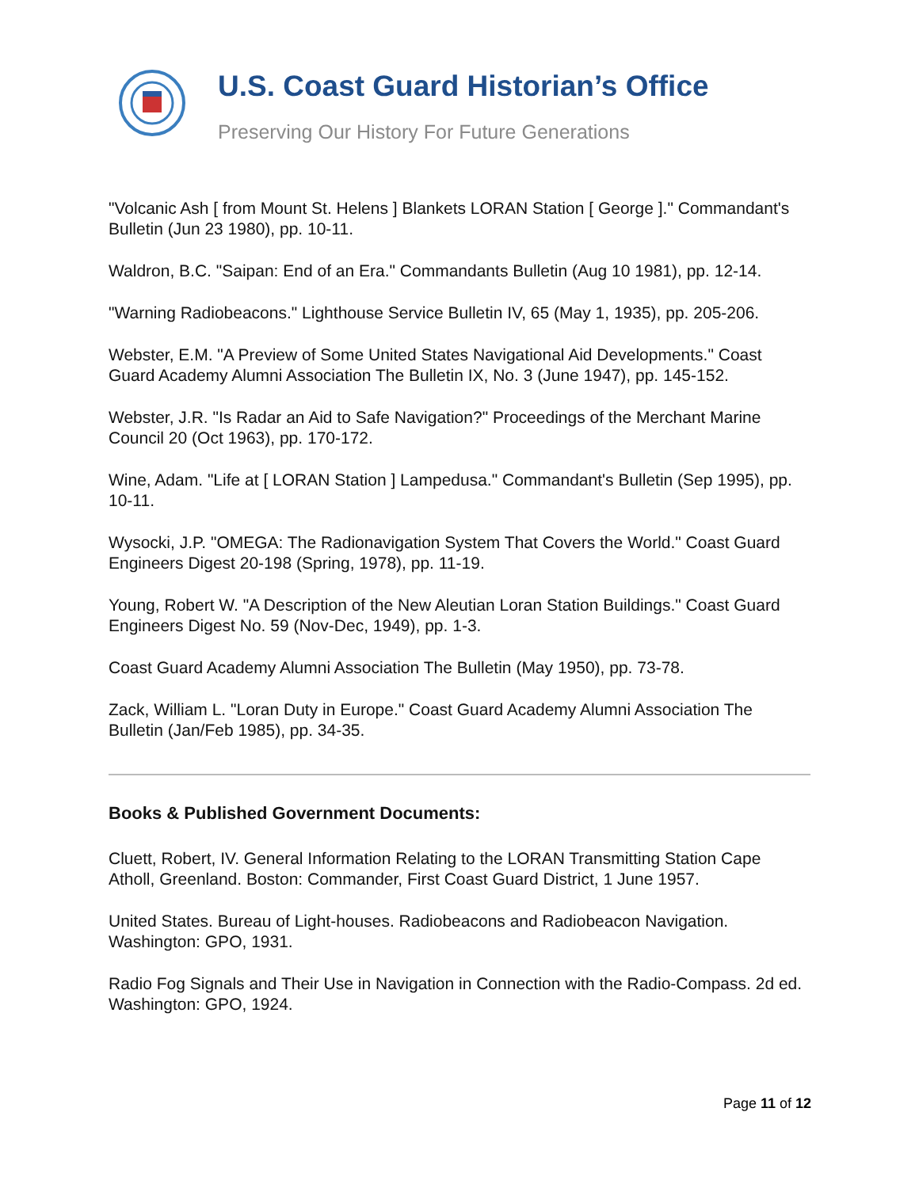U.S. Coast Guard Historian’s Office
Preserving Our History For Future Generations
"Volcanic Ash [ from Mount St. Helens ] Blankets LORAN Station [ George ]." Commandant's Bulletin (Jun 23 1980), pp. 10-11.
Waldron, B.C. "Saipan: End of an Era." Commandants Bulletin (Aug 10 1981), pp. 12-14.
"Warning Radiobeacons." Lighthouse Service Bulletin IV, 65 (May 1, 1935), pp. 205-206.
Webster, E.M. "A Preview of Some United States Navigational Aid Developments." Coast Guard Academy Alumni Association The Bulletin IX, No. 3 (June 1947), pp. 145-152.
Webster, J.R. "Is Radar an Aid to Safe Navigation?" Proceedings of the Merchant Marine Council 20 (Oct 1963), pp. 170-172.
Wine, Adam. "Life at [ LORAN Station ] Lampedusa." Commandant's Bulletin (Sep 1995), pp. 10-11.
Wysocki, J.P. "OMEGA: The Radionavigation System That Covers the World." Coast Guard Engineers Digest 20-198 (Spring, 1978), pp. 11-19.
Young, Robert W. "A Description of the New Aleutian Loran Station Buildings." Coast Guard Engineers Digest No. 59 (Nov-Dec, 1949), pp. 1-3.
Coast Guard Academy Alumni Association The Bulletin (May 1950), pp. 73-78.
Zack, William L. "Loran Duty in Europe." Coast Guard Academy Alumni Association The Bulletin (Jan/Feb 1985), pp. 34-35.
Books & Published Government Documents:
Cluett, Robert, IV. General Information Relating to the LORAN Transmitting Station Cape Atholl, Greenland. Boston: Commander, First Coast Guard District, 1 June 1957.
United States. Bureau of Light-houses. Radiobeacons and Radiobeacon Navigation. Washington: GPO, 1931.
Radio Fog Signals and Their Use in Navigation in Connection with the Radio-Compass. 2d ed. Washington: GPO, 1924.
Page 11 of 12